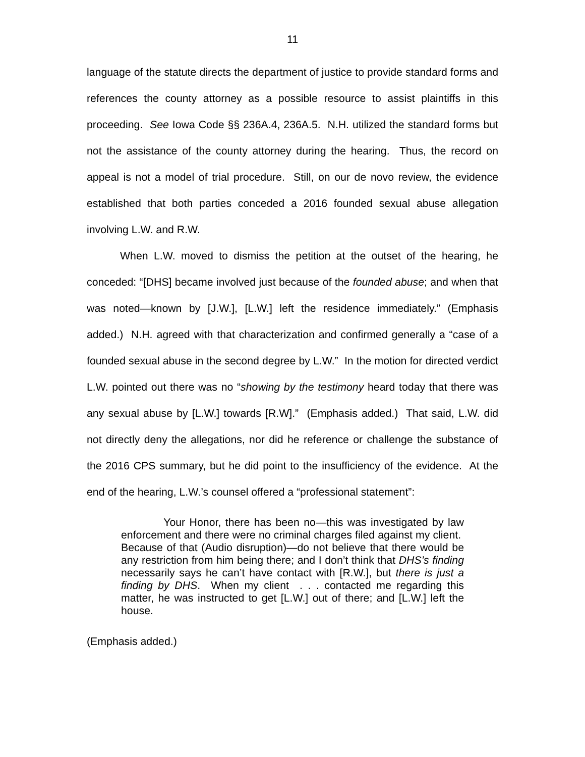11
language of the statute directs the department of justice to provide standard forms and references the county attorney as a possible resource to assist plaintiffs in this proceeding. See Iowa Code §§ 236A.4, 236A.5. N.H. utilized the standard forms but not the assistance of the county attorney during the hearing. Thus, the record on appeal is not a model of trial procedure. Still, on our de novo review, the evidence established that both parties conceded a 2016 founded sexual abuse allegation involving L.W. and R.W.
When L.W. moved to dismiss the petition at the outset of the hearing, he conceded: “[DHS] became involved just because of the founded abuse; and when that was noted—known by [J.W.], [L.W.] left the residence immediately.” (Emphasis added.) N.H. agreed with that characterization and confirmed generally a “case of a founded sexual abuse in the second degree by L.W.” In the motion for directed verdict L.W. pointed out there was no “showing by the testimony heard today that there was any sexual abuse by [L.W.] towards [R.W].” (Emphasis added.) That said, L.W. did not directly deny the allegations, nor did he reference or challenge the substance of the 2016 CPS summary, but he did point to the insufficiency of the evidence. At the end of the hearing, L.W.’s counsel offered a “professional statement”:
Your Honor, there has been no—this was investigated by law enforcement and there were no criminal charges filed against my client. Because of that (Audio disruption)—do not believe that there would be any restriction from him being there; and I don’t think that DHS’s finding necessarily says he can’t have contact with [R.W.], but there is just a finding by DHS. When my client . . . contacted me regarding this matter, he was instructed to get [L.W.] out of there; and [L.W.] left the house.
(Emphasis added.)